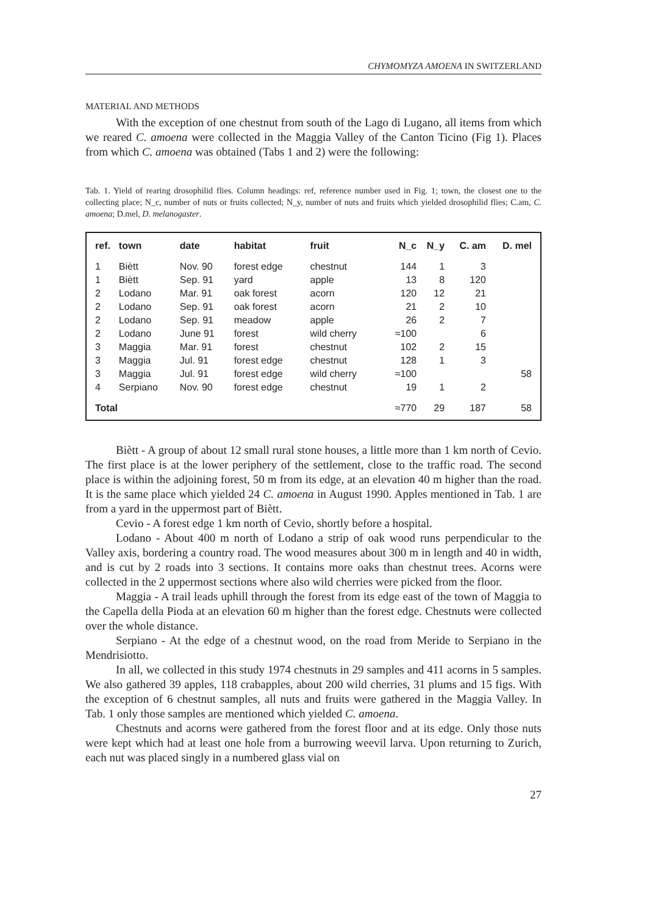CHYMOMYZA AMOENA IN SWITZERLAND
MATERIAL AND METHODS
With the exception of one chestnut from south of the Lago di Lugano, all items from which we reared C. amoena were collected in the Maggia Valley of the Canton Ticino (Fig 1). Places from which C. amoena was obtained (Tabs 1 and 2) were the following:
Tab. 1. Yield of rearing drosophilid flies. Column headings: ref, reference number used in Fig. 1; town, the closest one to the collecting place; N_c, number of nuts or fruits collected; N_y, number of nuts and fruits which yielded drosophilid flies; C.am, C. amoena; D.mel, D. melanogaster.
| ref. | town | date | habitat | fruit | N_c | N_y | C. am | D. mel |
| --- | --- | --- | --- | --- | --- | --- | --- | --- |
| 1 | Biètt | Nov. 90 | forest edge | chestnut | 144 | 1 | 3 | |
| 1 | Biètt | Sep. 91 | yard | apple | 13 | 8 | 120 | |
| 2 | Lodano | Mar. 91 | oak forest | acorn | 120 | 12 | 21 | |
| 2 | Lodano | Sep. 91 | oak forest | acorn | 21 | 2 | 10 | |
| 2 | Lodano | Sep. 91 | meadow | apple | 26 | 2 | 7 | |
| 2 | Lodano | June 91 | forest | wild cherry | ≈100 | | 6 | |
| 3 | Maggia | Mar. 91 | forest | chestnut | 102 | 2 | 15 | |
| 3 | Maggia | Jul. 91 | forest edge | chestnut | 128 | 1 | 3 | |
| 3 | Maggia | Jul. 91 | forest edge | wild cherry | ≈100 | | | 58 |
| 4 | Serpiano | Nov. 90 | forest edge | chestnut | 19 | 1 | 2 | |
| Total | | | | | ≈770 | 29 | 187 | 58 |
Biètt - A group of about 12 small rural stone houses, a little more than 1 km north of Cevio. The first place is at the lower periphery of the settlement, close to the traffic road. The second place is within the adjoining forest, 50 m from its edge, at an elevation 40 m higher than the road. It is the same place which yielded 24 C. amoena in August 1990. Apples mentioned in Tab. 1 are from a yard in the uppermost part of Biètt.
Cevio - A forest edge 1 km north of Cevio, shortly before a hospital.
Lodano - About 400 m north of Lodano a strip of oak wood runs perpendicular to the Valley axis, bordering a country road. The wood measures about 300 m in length and 40 in width, and is cut by 2 roads into 3 sections. It contains more oaks than chestnut trees. Acorns were collected in the 2 uppermost sections where also wild cherries were picked from the floor.
Maggia - A trail leads uphill through the forest from its edge east of the town of Maggia to the Capella della Pioda at an elevation 60 m higher than the forest edge. Chestnuts were collected over the whole distance.
Serpiano - At the edge of a chestnut wood, on the road from Meride to Serpiano in the Mendrisiotto.
In all, we collected in this study 1974 chestnuts in 29 samples and 411 acorns in 5 samples. We also gathered 39 apples, 118 crabapples, about 200 wild cherries, 31 plums and 15 figs. With the exception of 6 chestnut samples, all nuts and fruits were gathered in the Maggia Valley. In Tab. 1 only those samples are mentioned which yielded C. amoena.
Chestnuts and acorns were gathered from the forest floor and at its edge. Only those nuts were kept which had at least one hole from a burrowing weevil larva. Upon returning to Zurich, each nut was placed singly in a numbered glass vial on
27